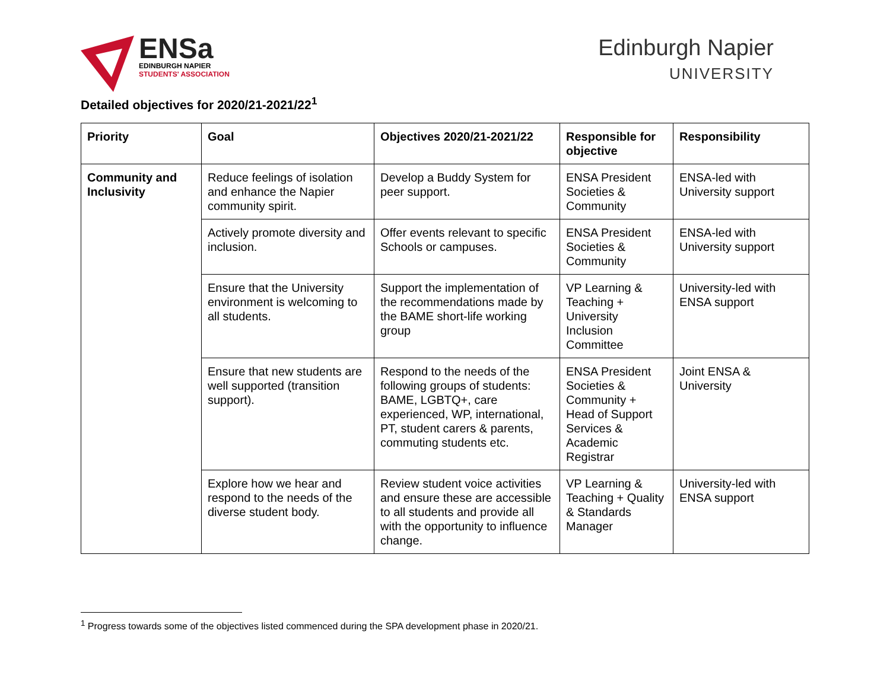ENSa
EDINBURGH NAPIER
STUDENTS' ASSOCIATION
Edinburgh Napier
UNIVERSITY
Detailed objectives for 2020/21-2021/22<sup>1</sup>
| Priority | Goal | Objectives 2020/21-2021/22 | Responsible for objective | Responsibility |
| --- | --- | --- | --- | --- |
| Community and Inclusivity | Reduce feelings of isolation and enhance the Napier community spirit. | Develop a Buddy System for peer support. | ENSA President Societies & Community | ENSA-led with University support |
| | Actively promote diversity and inclusion. | Offer events relevant to specific Schools or campuses. | ENSA President Societies & Community | ENSA-led with University support |
| | Ensure that the University environment is welcoming to all students. | Support the implementation of the recommendations made by the BAME short-life working group | VP Learning & Teaching + University Inclusion Committee | University-led with ENSA support |
| | Ensure that new students are well supported (transition support). | Respond to the needs of the following groups of students: BAME, LGBTQ+, care experienced, WP, international, PT, student carers & parents, commuting students etc. | ENSA President Societies & Community + Head of Support Services & Academic Registrar | Joint ENSA & University |
| | Explore how we hear and respond to the needs of the diverse student body. | Review student voice activities and ensure these are accessible to all students and provide all with the opportunity to influence change. | VP Learning & Teaching + Quality & Standards Manager | University-led with ENSA support |
<sup>1</sup> Progress towards some of the objectives listed commenced during the SPA development phase in 2020/21.